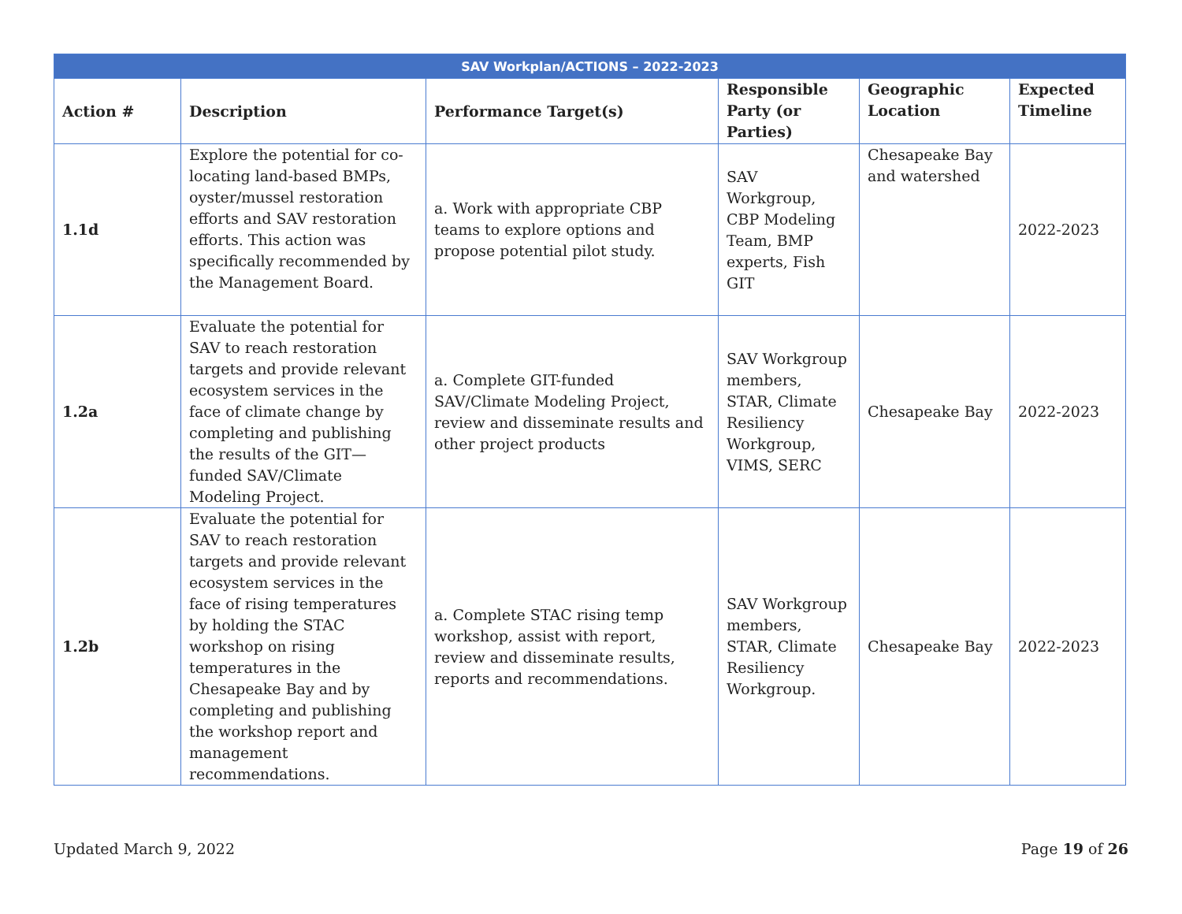| SAV Workplan/ACTIONS – 2022-2023 | | | | | |
| --- | --- | --- | --- | --- | --- |
| Action # | Description | Performance Target(s) | Responsible Party (or Parties) | Geographic Location | Expected Timeline |
| 1.1d | Explore the potential for co-locating land-based BMPs, oyster/mussel restoration efforts and SAV restoration efforts. This action was specifically recommended by the Management Board. | a. Work with appropriate CBP teams to explore options and propose potential pilot study. | SAV Workgroup, CBP Modeling Team, BMP experts, Fish GIT | Chesapeake Bay and watershed | 2022-2023 |
| 1.2a | Evaluate the potential for SAV to reach restoration targets and provide relevant ecosystem services in the face of climate change by completing and publishing the results of the GIT—funded SAV/Climate Modeling Project. | a. Complete GIT-funded SAV/Climate Modeling Project, review and disseminate results and other project products | SAV Workgroup members, STAR, Climate Resiliency Workgroup, VIMS, SERC | Chesapeake Bay | 2022-2023 |
| 1.2b | Evaluate the potential for SAV to reach restoration targets and provide relevant ecosystem services in the face of rising temperatures by holding the STAC workshop on rising temperatures in the Chesapeake Bay and by completing and publishing the workshop report and management recommendations. | a. Complete STAC rising temp workshop, assist with report, review and disseminate results, reports and recommendations. | SAV Workgroup members, STAR, Climate Resiliency Workgroup. | Chesapeake Bay | 2022-2023 |
Updated March 9, 2022 Page 19 of 26